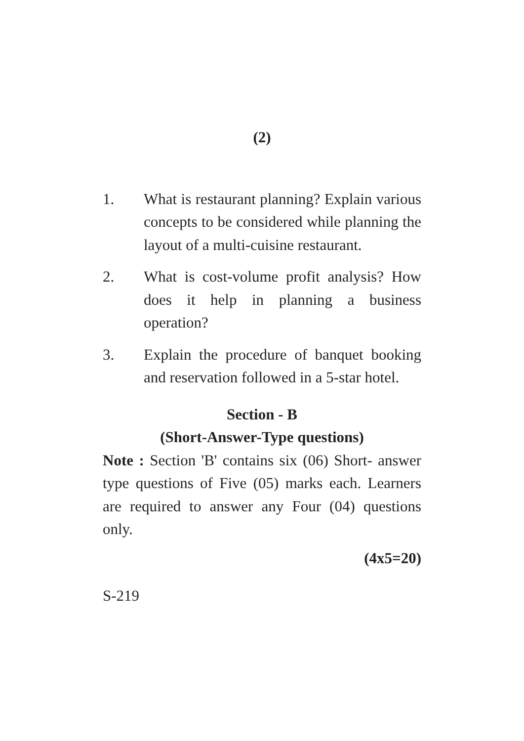(2)
1. What is restaurant planning? Explain various concepts to be considered while planning the layout of a multi-cuisine restaurant.
2. What is cost-volume profit analysis? How does it help in planning a business operation?
3. Explain the procedure of banquet booking and reservation followed in a 5-star hotel.
Section - B
(Short-Answer-Type questions)
Note : Section 'B' contains six (06) Short- answer type questions of Five (05) marks each. Learners are required to answer any Four (04) questions only.
(4x5=20)
S-219